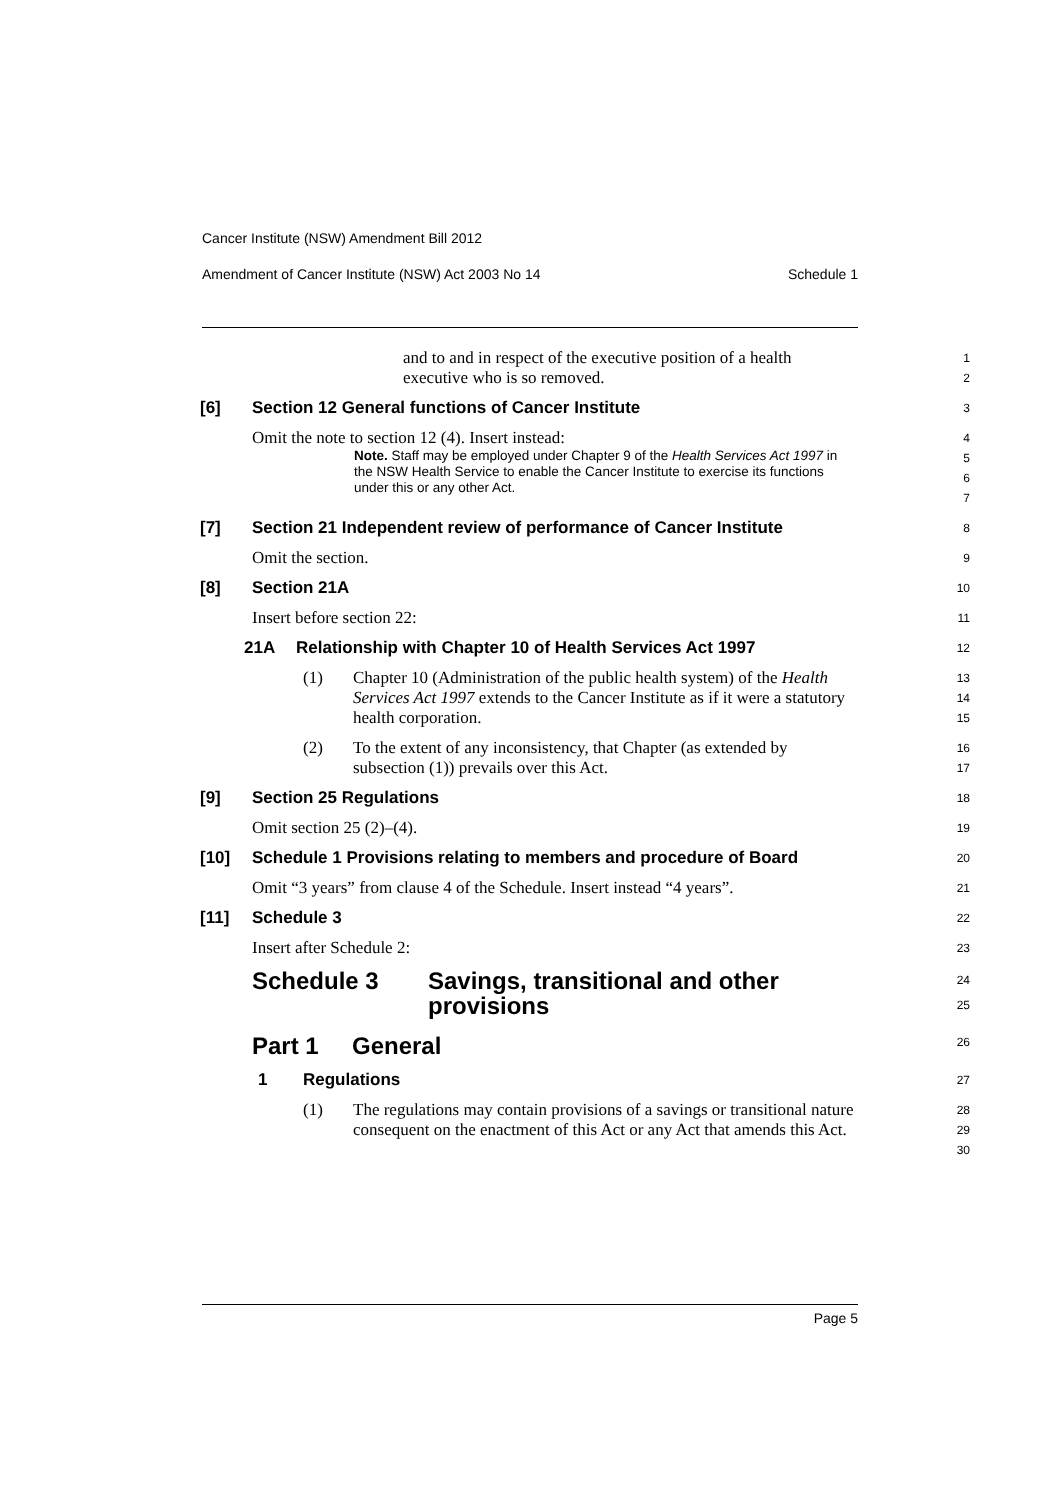Cancer Institute (NSW) Amendment Bill 2012
Amendment of Cancer Institute (NSW) Act 2003 No 14 Schedule 1
and to and in respect of the executive position of a health executive who is so removed.
1
2
[6] Section 12 General functions of Cancer Institute
3
Omit the note to section 12 (4). Insert instead:
Note. Staff may be employed under Chapter 9 of the Health Services Act 1997 in the NSW Health Service to enable the Cancer Institute to exercise its functions under this or any other Act.
4
5
6
7
[7] Section 21 Independent review of performance of Cancer Institute
8
Omit the section.
9
[8] Section 21A
10
Insert before section 22:
11
21A Relationship with Chapter 10 of Health Services Act 1997
12
(1) Chapter 10 (Administration of the public health system) of the Health Services Act 1997 extends to the Cancer Institute as if it were a statutory health corporation.
13
14
15
(2) To the extent of any inconsistency, that Chapter (as extended by subsection (1)) prevails over this Act.
16
17
[9] Section 25 Regulations
18
Omit section 25 (2)–(4).
19
[10] Schedule 1 Provisions relating to members and procedure of Board
20
Omit “3 years” from clause 4 of the Schedule. Insert instead “4 years”.
21
[11] Schedule 3
22
Insert after Schedule 2:
23
Schedule 3 Savings, transitional and other
provisions
24
25
Part 1 General
26
1 Regulations
27
(1) The regulations may contain provisions of a savings or transitional nature consequent on the enactment of this Act or any Act that amends this Act.
28
29
30
Page 5